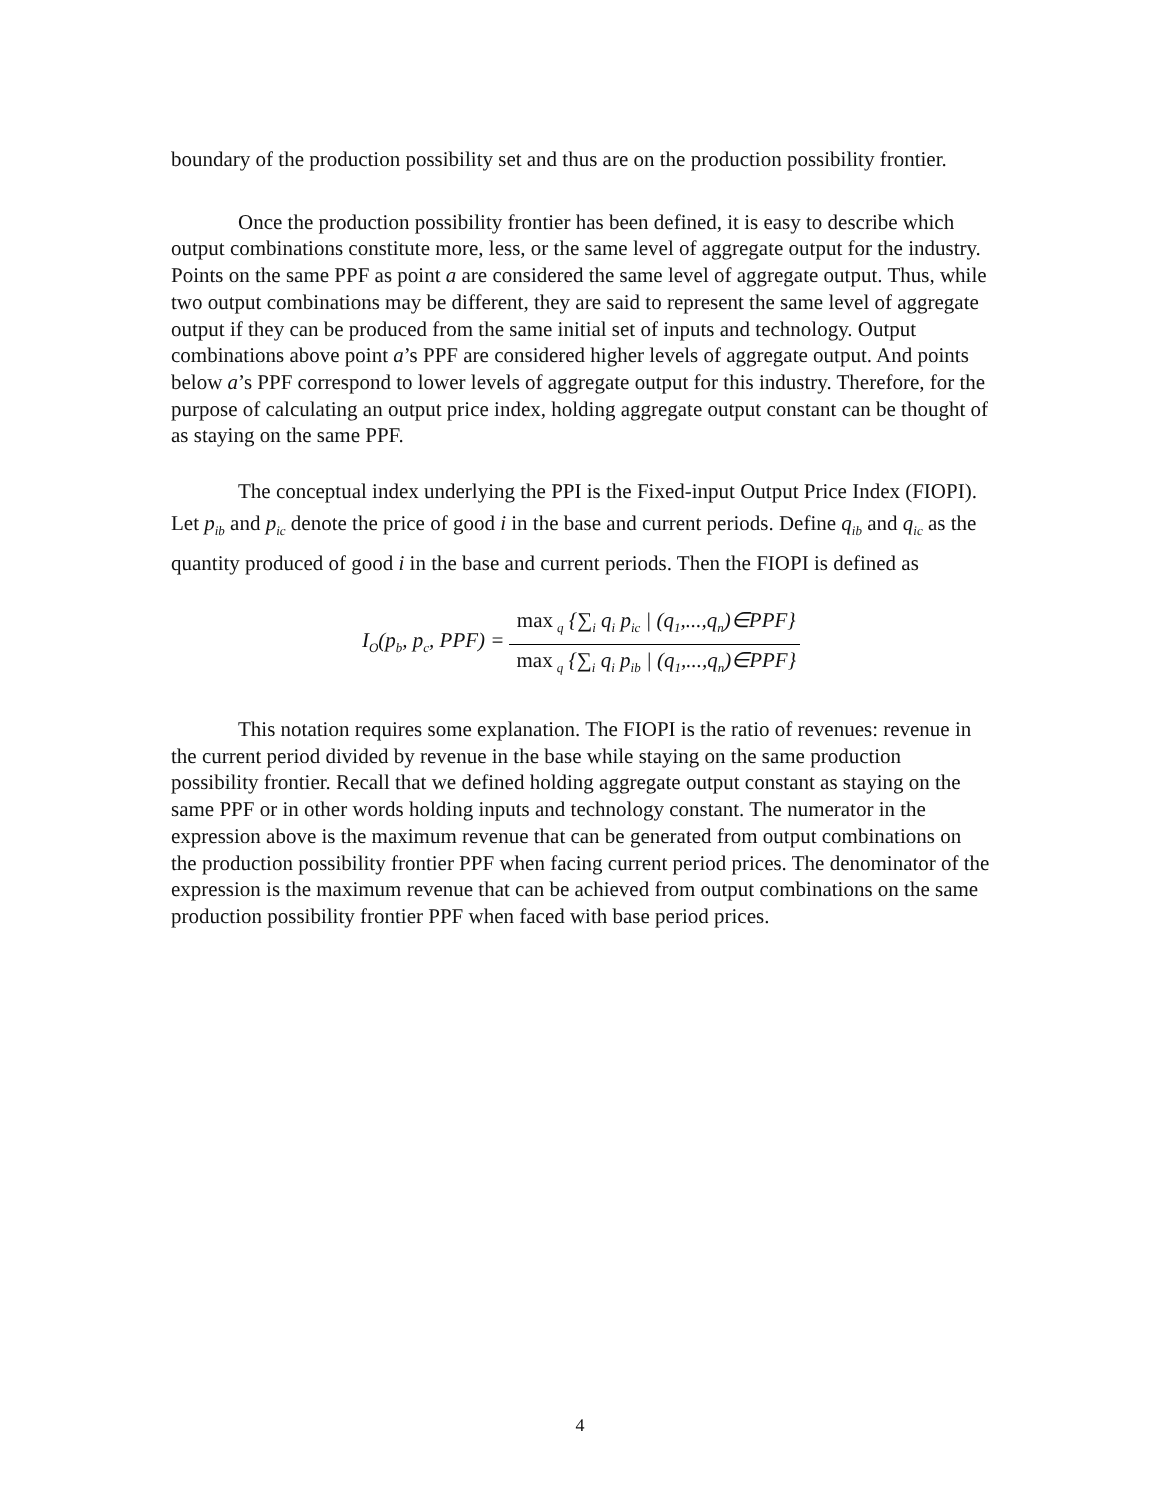boundary of the production possibility set and thus are on the production possibility frontier.
Once the production possibility frontier has been defined, it is easy to describe which output combinations constitute more, less, or the same level of aggregate output for the industry. Points on the same PPF as point a are considered the same level of aggregate output. Thus, while two output combinations may be different, they are said to represent the same level of aggregate output if they can be produced from the same initial set of inputs and technology. Output combinations above point a’s PPF are considered higher levels of aggregate output. And points below a’s PPF correspond to lower levels of aggregate output for this industry. Therefore, for the purpose of calculating an output price index, holding aggregate output constant can be thought of as staying on the same PPF.
The conceptual index underlying the PPI is the Fixed-input Output Price Index (FIOPI). Let p<sub>ib</sub> and p<sub>ic</sub> denote the price of good i in the base and current periods. Define q<sub>ib</sub> and q<sub>ic</sub> as the quantity produced of good i in the base and current periods. Then the FIOPI is defined as
I<sub>O</sub>(p<sub>b</sub>, p<sub>c</sub>, PPF) = max<sub>q</sub> {∑<sub>i</sub> q<sub>i</sub> p<sub>ic</sub> | (q<sub>1</sub>,...,q<sub>n</sub>)∈PPF} max<sub>q</sub> {∑<sub>i</sub> q<sub>i</sub> p<sub>ib</sub> | (q<sub>1</sub>,...,q<sub>n</sub>)∈PPF}
This notation requires some explanation. The FIOPI is the ratio of revenues: revenue in the current period divided by revenue in the base while staying on the same production possibility frontier. Recall that we defined holding aggregate output constant as staying on the same PPF or in other words holding inputs and technology constant. The numerator in the expression above is the maximum revenue that can be generated from output combinations on the production possibility frontier PPF when facing current period prices. The denominator of the expression is the maximum revenue that can be achieved from output combinations on the same production possibility frontier PPF when faced with base period prices.
4